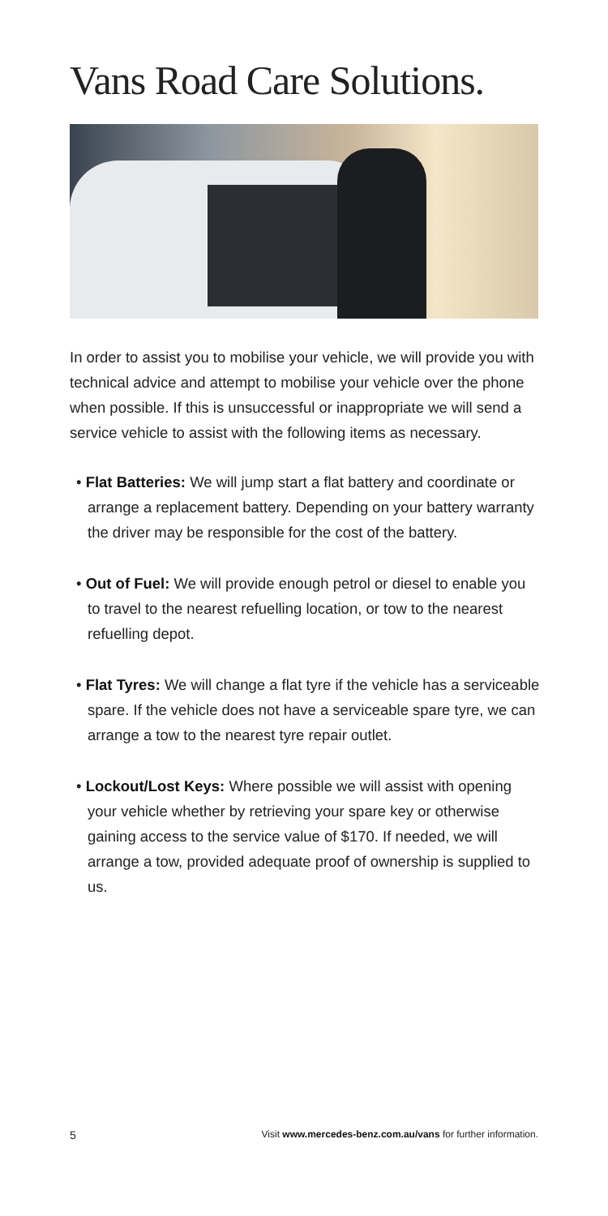Vans Road Care Solutions.
In order to assist you to mobilise your vehicle, we will provide you with technical advice and attempt to mobilise your vehicle over the phone when possible. If this is unsuccessful or inappropriate we will send a service vehicle to assist with the following items as necessary.
• Flat Batteries: We will jump start a flat battery and coordinate or arrange a replacement battery. Depending on your battery warranty the driver may be responsible for the cost of the battery.
• Out of Fuel: We will provide enough petrol or diesel to enable you to travel to the nearest refuelling location, or tow to the nearest refuelling depot.
• Flat Tyres: We will change a flat tyre if the vehicle has a serviceable spare. If the vehicle does not have a serviceable spare tyre, we can arrange a tow to the nearest tyre repair outlet.
• Lockout/Lost Keys: Where possible we will assist with opening your vehicle whether by retrieving your spare key or otherwise gaining access to the service value of $170. If needed, we will arrange a tow, provided adequate proof of ownership is supplied to us.
5 Visit www.mercedes-benz.com.au/vans for further information.